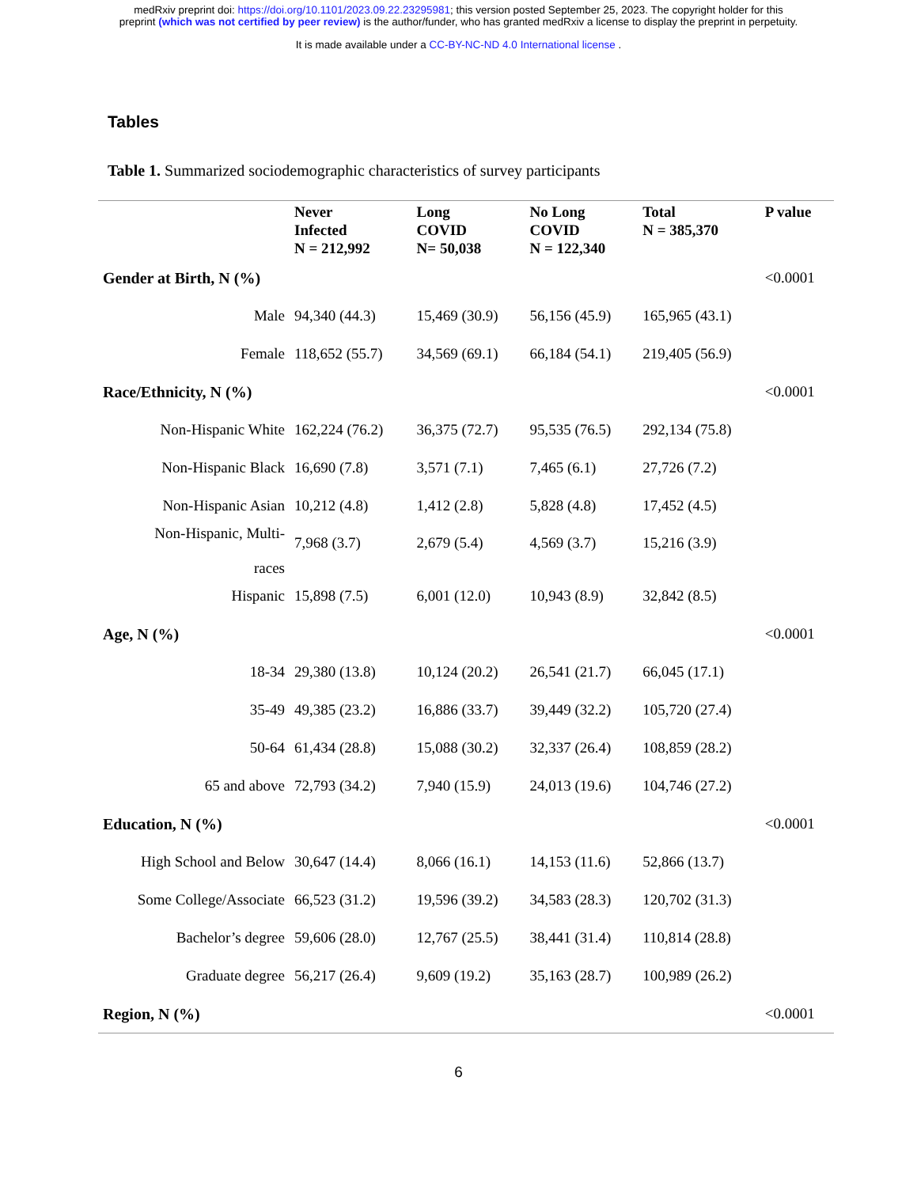medRxiv preprint doi: https://doi.org/10.1101/2023.09.22.23295981; this version posted September 25, 2023. The copyright holder for this
preprint (which was not certified by peer review) is the author/funder, who has granted medRxiv a license to display the preprint in perpetuity.
It is made available under a CC-BY-NC-ND 4.0 International license .
Tables
Table 1. Summarized sociodemographic characteristics of survey participants
| | Never Infected N = 212,992 | Long COVID N= 50,038 | No Long COVID N = 122,340 | Total N = 385,370 | P value |
| --- | --- | --- | --- | --- | --- |
| Gender at Birth, N (%) | | | | | <0.0001 |
| Male | 94,340 (44.3) | 15,469 (30.9) | 56,156 (45.9) | 165,965 (43.1) | |
| Female | 118,652 (55.7) | 34,569 (69.1) | 66,184 (54.1) | 219,405 (56.9) | |
| Race/Ethnicity, N (%) | | | | | <0.0001 |
| Non-Hispanic White | 162,224 (76.2) | 36,375 (72.7) | 95,535 (76.5) | 292,134 (75.8) | |
| Non-Hispanic Black | 16,690 (7.8) | 3,571 (7.1) | 7,465 (6.1) | 27,726 (7.2) | |
| Non-Hispanic Asian | 10,212 (4.8) | 1,412 (2.8) | 5,828 (4.8) | 17,452 (4.5) | |
| Non-Hispanic, Multi- races | 7,968 (3.7) | 2,679 (5.4) | 4,569 (3.7) | 15,216 (3.9) | |
| Hispanic | 15,898 (7.5) | 6,001 (12.0) | 10,943 (8.9) | 32,842 (8.5) | |
| Age, N (%) | | | | | <0.0001 |
| 18-34 | 29,380 (13.8) | 10,124 (20.2) | 26,541 (21.7) | 66,045 (17.1) | |
| 35-49 | 49,385 (23.2) | 16,886 (33.7) | 39,449 (32.2) | 105,720 (27.4) | |
| 50-64 | 61,434 (28.8) | 15,088 (30.2) | 32,337 (26.4) | 108,859 (28.2) | |
| 65 and above | 72,793 (34.2) | 7,940 (15.9) | 24,013 (19.6) | 104,746 (27.2) | |
| Education, N (%) | | | | | <0.0001 |
| High School and Below | 30,647 (14.4) | 8,066 (16.1) | 14,153 (11.6) | 52,866 (13.7) | |
| Some College/Associate | 66,523 (31.2) | 19,596 (39.2) | 34,583 (28.3) | 120,702 (31.3) | |
| Bachelor’s degree | 59,606 (28.0) | 12,767 (25.5) | 38,441 (31.4) | 110,814 (28.8) | |
| Graduate degree | 56,217 (26.4) | 9,609 (19.2) | 35,163 (28.7) | 100,989 (26.2) | |
| Region, N (%) | | | | | <0.0001 |
6